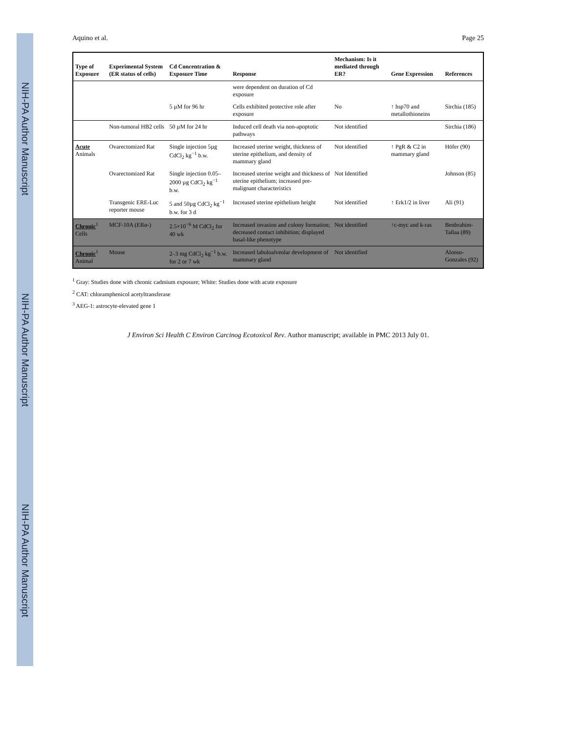NIH-PA Author Manuscript NIH-PA Author Manuscript NIH-PA Author Manuscript
Aquino et al. Page 25
| Type of Exposure | Experimental System (ER status of cells) | Cd Concentration & Exposure Time | Response | Mechanism: Is it mediated through ER? | Gene Expression | References |
| --- | --- | --- | --- | --- | --- | --- |
| | | | were dependent on duration of Cd exposure | | | |
| | | 5 µM for 96 hr | Cells exhibited protective role after exposure | No | ↑ hsp70 and metallothioneins | Sirchia (185) |
| | Non-tumoral HB2 cells | 50 µM for 24 hr | Induced cell death via non-apoptotic pathways | Not identified | | Sirchia (186) |
| Acute Animals | Ovarectomized Rat | Single injection 5µg CdCl<sub>2</sub> kg<sup>−1</sup> b.w. | Increased uterine weight, thickness of uterine epithelium, and density of mammary gland | Not identified | ↑ PgR & C2 in mammary gland | Höfer (90) |
| | Ovarectomized Rat | Single injection 0.05–2000 µg CdCl<sub>2</sub> kg<sup>−1</sup> b.w. | Increased uterine weight and thickness of uterine epithelium; increased pre-malignant characteristics | Not Identified | | Johnson (85) |
| | Transgenic ERE-Luc reporter mouse | 5 and 50µg CdCl<sub>2</sub> kg<sup>−1</sup> b.w. for 3 d | Increased uterine epithelium height | Not identified | ↑ Erk1/2 in liver | Ali (91) |
| Chronic<sup>1</sup> Cells | MCF-10A (ERα-) | 2.5×10<sup>−6</sup> M CdCl<sub>2</sub> for 40 wk | Increased invasion and colony formation; decreased contact inhibition; displayed basal-like phenotype | Not identified | ↑c-myc and k-ras | Benbrahim-Tallaa (89) |
| Chronic<sup>1</sup> Animal | Mouse | 2–3 mg CdCl<sub>2</sub> kg<sup>−1</sup> b.w. for 2 or 7 wk | Increased labuloalveolar development of mammary gland | Not identified | | Alonso-Gonzales (92) |
<sup>1</sup> Gray: Studies done with chronic cadmium exposure; White: Studies done with acute exposure
<sup>2</sup> CAT: chloramphenicol acetyltransferase
<sup>3</sup> AEG-1: astrocyte-elevated gene 1
J Environ Sci Health C Environ Carcinog Ecotoxicol Rev. Author manuscript; available in PMC 2013 July 01.